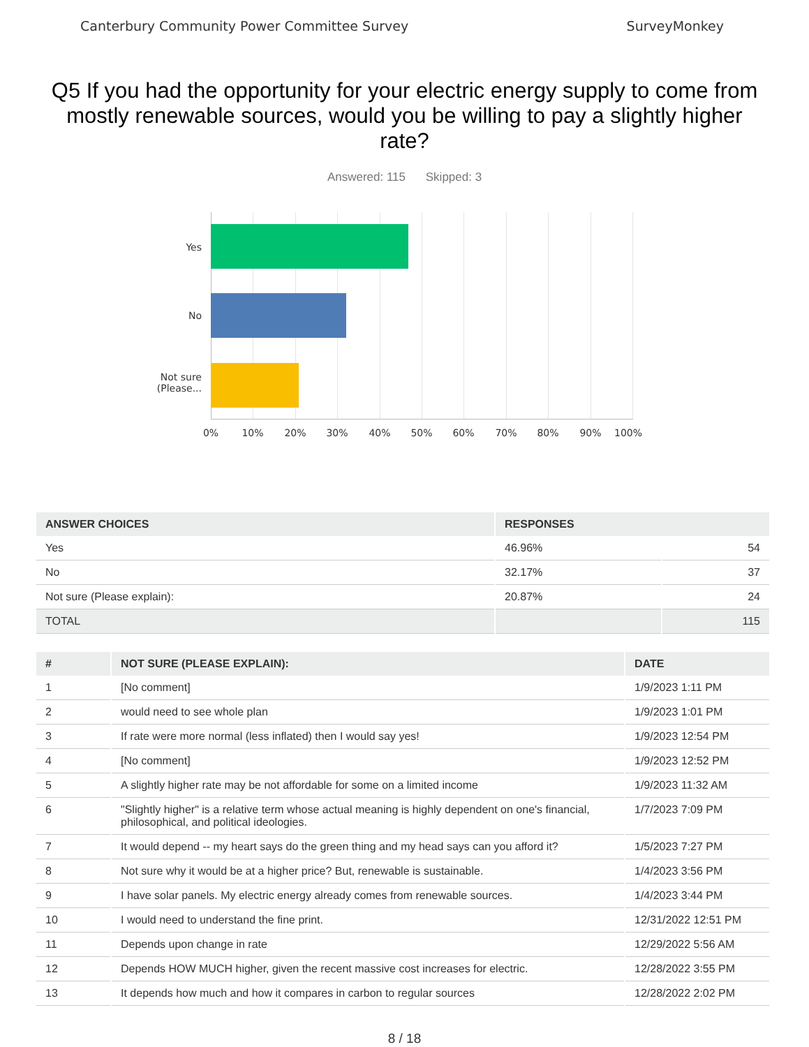Canterbury Community Power Committee Survey SurveyMonkey
Q5 If you had the opportunity for your electric energy supply to come from mostly renewable sources, would you be willing to pay a slightly higher rate?
Answered: 115 Skipped: 3
Yes
No
Not sure
(Please...
0% 10% 20% 30% 40% 50% 60% 70% 80% 90% 100%
| ANSWER CHOICES | RESPONSES | |
| --- | --- | --- |
| Yes | 46.96% | 54 |
| No | 32.17% | 37 |
| Not sure (Please explain): | 20.87% | 24 |
| TOTAL | | 115 |
| # | NOT SURE (PLEASE EXPLAIN): | DATE |
| --- | --- | --- |
| 1 | [No comment] | 1/9/2023 1:11 PM |
| 2 | would need to see whole plan | 1/9/2023 1:01 PM |
| 3 | If rate were more normal (less inflated) then I would say yes! | 1/9/2023 12:54 PM |
| 4 | [No comment] | 1/9/2023 12:52 PM |
| 5 | A slightly higher rate may be not affordable for some on a limited income | 1/9/2023 11:32 AM |
| 6 | "Slightly higher" is a relative term whose actual meaning is highly dependent on one's financial, philosophical, and political ideologies. | 1/7/2023 7:09 PM |
| 7 | It would depend -- my heart says do the green thing and my head says can you afford it? | 1/5/2023 7:27 PM |
| 8 | Not sure why it would be at a higher price? But, renewable is sustainable. | 1/4/2023 3:56 PM |
| 9 | I have solar panels. My electric energy already comes from renewable sources. | 1/4/2023 3:44 PM |
| 10 | I would need to understand the fine print. | 12/31/2022 12:51 PM |
| 11 | Depends upon change in rate | 12/29/2022 5:56 AM |
| 12 | Depends HOW MUCH higher, given the recent massive cost increases for electric. | 12/28/2022 3:55 PM |
| 13 | It depends how much and how it compares in carbon to regular sources | 12/28/2022 2:02 PM |
8 / 18